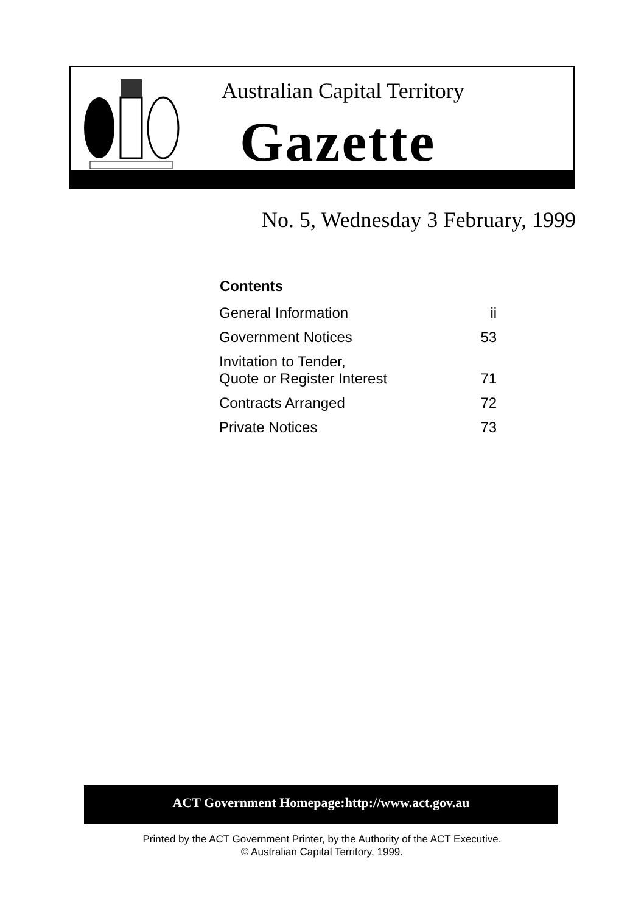Australian Capital Territory
Gazette
No. 5, Wednesday 3 February, 1999
| Contents | |
| --- | --- |
| General Information | ii |
| Government Notices | 53 |
| Invitation to Tender, Quote or Register Interest | 71 |
| Contracts Arranged | 72 |
| Private Notices | 73 |
ACT Government Homepage:http://www.act.gov.au
Printed by the ACT Government Printer, by the Authority of the ACT Executive.
© Australian Capital Territory, 1999.